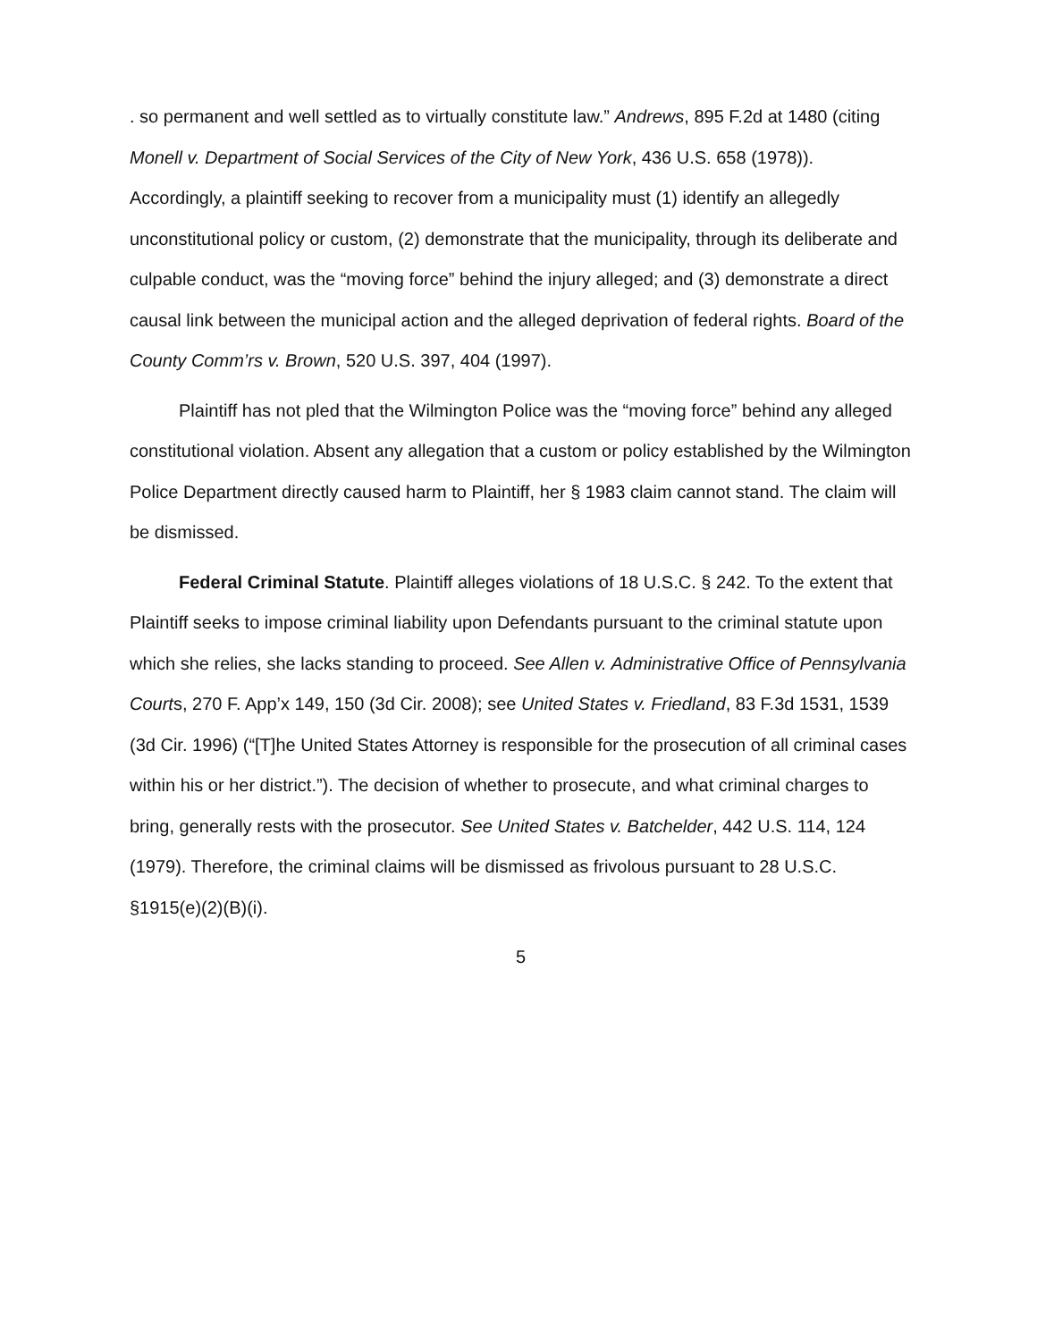. so permanent and well settled as to virtually constitute law.” Andrews, 895 F.2d at 1480 (citing Monell v. Department of Social Services of the City of New York, 436 U.S. 658 (1978)). Accordingly, a plaintiff seeking to recover from a municipality must (1) identify an allegedly unconstitutional policy or custom, (2) demonstrate that the municipality, through its deliberate and culpable conduct, was the “moving force” behind the injury alleged; and (3) demonstrate a direct causal link between the municipal action and the alleged deprivation of federal rights. Board of the County Comm’rs v. Brown, 520 U.S. 397, 404 (1997).
Plaintiff has not pled that the Wilmington Police was the “moving force” behind any alleged constitutional violation. Absent any allegation that a custom or policy established by the Wilmington Police Department directly caused harm to Plaintiff, her § 1983 claim cannot stand. The claim will be dismissed.
Federal Criminal Statute. Plaintiff alleges violations of 18 U.S.C. § 242. To the extent that Plaintiff seeks to impose criminal liability upon Defendants pursuant to the criminal statute upon which she relies, she lacks standing to proceed. See Allen v. Administrative Office of Pennsylvania Courts, 270 F. App’x 149, 150 (3d Cir. 2008); see United States v. Friedland, 83 F.3d 1531, 1539 (3d Cir. 1996) (“[T]he United States Attorney is responsible for the prosecution of all criminal cases within his or her district.”). The decision of whether to prosecute, and what criminal charges to bring, generally rests with the prosecutor. See United States v. Batchelder, 442 U.S. 114, 124 (1979). Therefore, the criminal claims will be dismissed as frivolous pursuant to 28 U.S.C. §1915(e)(2)(B)(i).
5